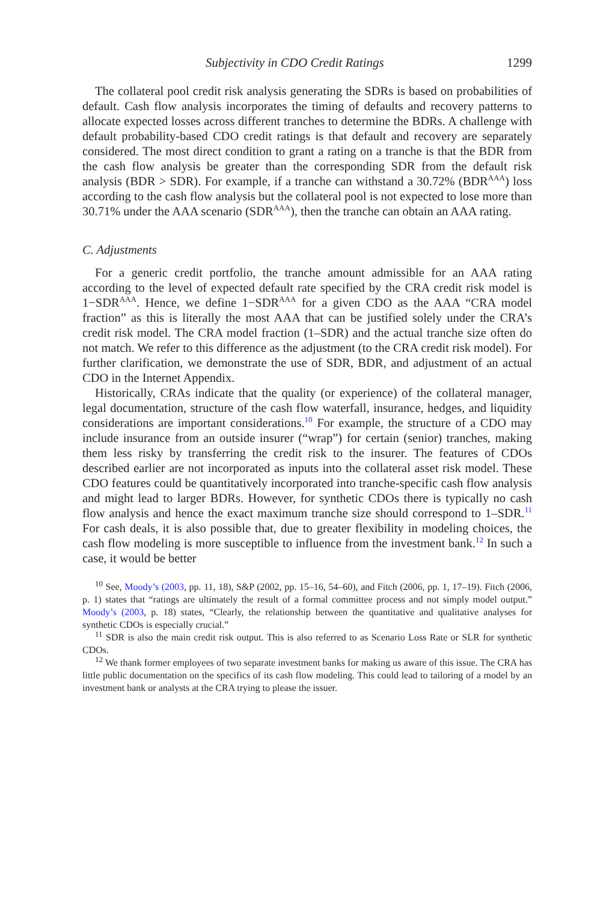Subjectivity in CDO Credit Ratings 1299
The collateral pool credit risk analysis generating the SDRs is based on probabilities of default. Cash flow analysis incorporates the timing of defaults and recovery patterns to allocate expected losses across different tranches to determine the BDRs. A challenge with default probability-based CDO credit ratings is that default and recovery are separately considered. The most direct condition to grant a rating on a tranche is that the BDR from the cash flow analysis be greater than the corresponding SDR from the default risk analysis (BDR > SDR). For example, if a tranche can withstand a 30.72% (BDR<sup>AAA</sup>) loss according to the cash flow analysis but the collateral pool is not expected to lose more than 30.71% under the AAA scenario (SDR<sup>AAA</sup>), then the tranche can obtain an AAA rating.
C. Adjustments
For a generic credit portfolio, the tranche amount admissible for an AAA rating according to the level of expected default rate specified by the CRA credit risk model is 1−SDR<sup>AAA</sup>. Hence, we define 1−SDR<sup>AAA</sup> for a given CDO as the AAA “CRA model fraction” as this is literally the most AAA that can be justified solely under the CRA’s credit risk model. The CRA model fraction (1–SDR) and the actual tranche size often do not match. We refer to this difference as the adjustment (to the CRA credit risk model). For further clarification, we demonstrate the use of SDR, BDR, and adjustment of an actual CDO in the Internet Appendix.
Historically, CRAs indicate that the quality (or experience) of the collateral manager, legal documentation, structure of the cash flow waterfall, insurance, hedges, and liquidity considerations are important considerations.<sup>10</sup> For example, the structure of a CDO may include insurance from an outside insurer (“wrap”) for certain (senior) tranches, making them less risky by transferring the credit risk to the insurer. The features of CDOs described earlier are not incorporated as inputs into the collateral asset risk model. These CDO features could be quantitatively incorporated into tranche-specific cash flow analysis and might lead to larger BDRs. However, for synthetic CDOs there is typically no cash flow analysis and hence the exact maximum tranche size should correspond to 1–SDR.<sup>11</sup> For cash deals, it is also possible that, due to greater flexibility in modeling choices, the cash flow modeling is more susceptible to influence from the investment bank.<sup>12</sup> In such a case, it would be better
<sup>10</sup> See, Moody’s (2003, pp. 11, 18), S&P (2002, pp. 15–16, 54–60), and Fitch (2006, pp. 1, 17–19). Fitch (2006, p. 1) states that “ratings are ultimately the result of a formal committee process and not simply model output.” Moody’s (2003, p. 18) states, “Clearly, the relationship between the quantitative and qualitative analyses for synthetic CDOs is especially crucial.”
<sup>11</sup> SDR is also the main credit risk output. This is also referred to as Scenario Loss Rate or SLR for synthetic CDOs.
<sup>12</sup> We thank former employees of two separate investment banks for making us aware of this issue. The CRA has little public documentation on the specifics of its cash flow modeling. This could lead to tailoring of a model by an investment bank or analysts at the CRA trying to please the issuer.